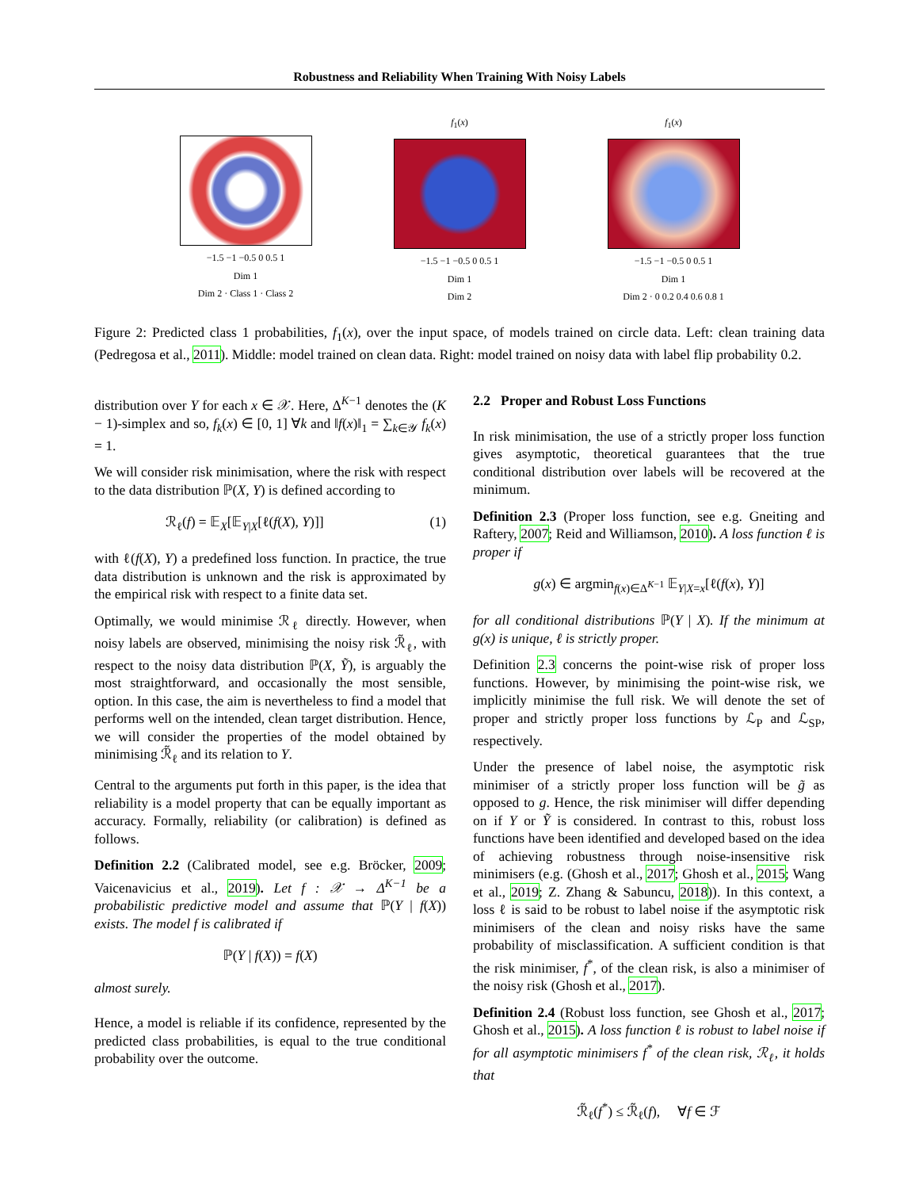Robustness and Reliability When Training With Noisy Labels
−1.5 −1 −0.5 0 0.5 1
Dim 1
Dim 2 · Class 1 · Class 2
f<sub>1</sub>(x)
−1.5 −1 −0.5 0 0.5 1
Dim 1
Dim 2
f<sub>1</sub>(x)
−1.5 −1 −0.5 0 0.5 1
Dim 1
Dim 2 · 0 0.2 0.4 0.6 0.8 1
Figure 2: Predicted class 1 probabilities, f<sub>1</sub>(x), over the input space, of models trained on circle data. Left: clean training data (Pedregosa et al., 2011). Middle: model trained on clean data. Right: model trained on noisy data with label flip probability 0.2.
distribution over Y for each x ∈ 𝒳. Here, Δ<sup>K−1</sup> denotes the (K − 1)-simplex and so, f<sub>k</sub>(x) ∈ [0, 1] ∀k and ‖f(x)‖<sub>1</sub> = ∑<sub>k∈𝒴</sub> f<sub>k</sub>(x) = 1.
We will consider risk minimisation, where the risk with respect to the data distribution ℙ(X, Y) is defined according to
ℛ<sub>ℓ</sub>(f) = 𝔼<sub>X</sub>[𝔼<sub>Y|X</sub>[ℓ(f(X), Y)]] (1)
with ℓ(f(X), Y) a predefined loss function. In practice, the true data distribution is unknown and the risk is approximated by the empirical risk with respect to a finite data set.
Optimally, we would minimise ℛ<sub>ℓ</sub> directly. However, when noisy labels are observed, minimising the noisy risk ℛ̃<sub>ℓ</sub>, with respect to the noisy data distribution ℙ(X, Ỹ), is arguably the most straightforward, and occasionally the most sensible, option. In this case, the aim is nevertheless to find a model that performs well on the intended, clean target distribution. Hence, we will consider the properties of the model obtained by minimising ℛ̃<sub>ℓ</sub> and its relation to Y.
Central to the arguments put forth in this paper, is the idea that reliability is a model property that can be equally important as accuracy. Formally, reliability (or calibration) is defined as follows.
Definition 2.2 (Calibrated model, see e.g. Bröcker, 2009; Vaicenavicius et al., 2019). Let f : 𝒳 → Δ<sup>K−1</sup> be a probabilistic predictive model and assume that ℙ(Y | f(X)) exists. The model f is calibrated if
ℙ(Y | f(X)) = f(X)
almost surely.
Hence, a model is reliable if its confidence, represented by the predicted class probabilities, is equal to the true conditional probability over the outcome.
2.2 Proper and Robust Loss Functions
In risk minimisation, the use of a strictly proper loss function gives asymptotic, theoretical guarantees that the true conditional distribution over labels will be recovered at the minimum.
Definition 2.3 (Proper loss function, see e.g. Gneiting and Raftery, 2007; Reid and Williamson, 2010). A loss function ℓ is proper if
g(x) ∈ argmin<sub>f(x)∈Δ<sup>K−1</sup></sub> 𝔼<sub>Y|X=x</sub>[ℓ(f(x), Y)]
for all conditional distributions ℙ(Y | X). If the minimum at g(x) is unique, ℓ is strictly proper.
Definition 2.3 concerns the point-wise risk of proper loss functions. However, by minimising the point-wise risk, we implicitly minimise the full risk. We will denote the set of proper and strictly proper loss functions by ℒ<sub>P</sub> and ℒ<sub>SP</sub>, respectively.
Under the presence of label noise, the asymptotic risk minimiser of a strictly proper loss function will be g̃ as opposed to g. Hence, the risk minimiser will differ depending on if Y or Ỹ is considered. In contrast to this, robust loss functions have been identified and developed based on the idea of achieving robustness through noise-insensitive risk minimisers (e.g. (Ghosh et al., 2017; Ghosh et al., 2015; Wang et al., 2019; Z. Zhang & Sabuncu, 2018)). In this context, a loss ℓ is said to be robust to label noise if the asymptotic risk minimisers of the clean and noisy risks have the same probability of misclassification. A sufficient condition is that the risk minimiser, f<sup>*</sup>, of the clean risk, is also a minimiser of the noisy risk (Ghosh et al., 2017).
Definition 2.4 (Robust loss function, see Ghosh et al., 2017; Ghosh et al., 2015). A loss function ℓ is robust to label noise if for all asymptotic minimisers f<sup>*</sup> of the clean risk, ℛ<sub>ℓ</sub>, it holds that
ℛ̃<sub>ℓ</sub>(f<sup>*</sup>) ≤ ℛ̃<sub>ℓ</sub>(f), ∀f ∈ ℱ